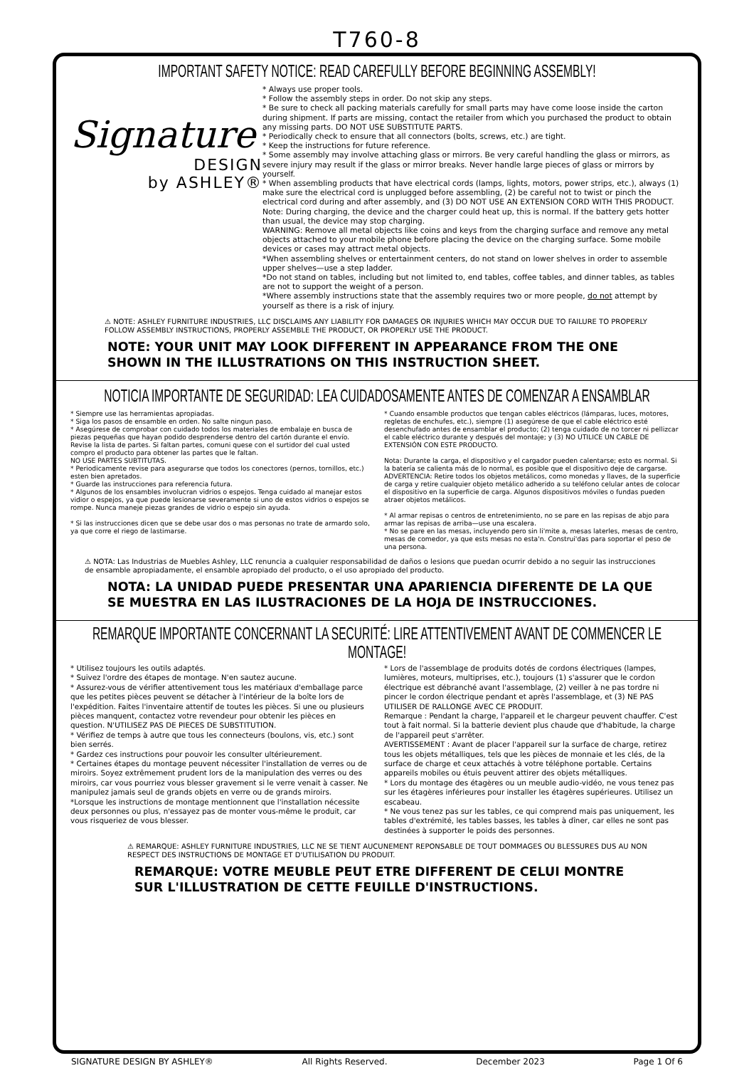T760-8
IMPORTANT SAFETY NOTICE: READ CAREFULLY BEFORE BEGINNING ASSEMBLY!
Signature
DESIGN
by ASHLEY®
* Always use proper tools.
* Follow the assembly steps in order. Do not skip any steps.
* Be sure to check all packing materials carefully for small parts may have come loose inside the carton during shipment. If parts are missing, contact the retailer from which you purchased the product to obtain any missing parts. DO NOT USE SUBSTITUTE PARTS.
* Periodically check to ensure that all connectors (bolts, screws, etc.) are tight.
* Keep the instructions for future reference.
* Some assembly may involve attaching glass or mirrors. Be very careful handling the glass or mirrors, as severe injury may result if the glass or mirror breaks. Never handle large pieces of glass or mirrors by yourself.
* When assembling products that have electrical cords (lamps, lights, motors, power strips, etc.), always (1) make sure the electrical cord is unplugged before assembling, (2) be careful not to twist or pinch the electrical cord during and after assembly, and (3) DO NOT USE AN EXTENSION CORD WITH THIS PRODUCT.
Note: During charging, the device and the charger could heat up, this is normal. If the battery gets hotter than usual, the device may stop charging.
WARNING: Remove all metal objects like coins and keys from the charging surface and remove any metal objects attached to your mobile phone before placing the device on the charging surface. Some mobile devices or cases may attract metal objects.
*When assembling shelves or entertainment centers, do not stand on lower shelves in order to assemble upper shelves—use a step ladder.
*Do not stand on tables, including but not limited to, end tables, coffee tables, and dinner tables, as tables are not to support the weight of a person.
*Where assembly instructions state that the assembly requires two or more people, do not attempt by yourself as there is a risk of injury.
⚠ NOTE: ASHLEY FURNITURE INDUSTRIES, LLC DISCLAIMS ANY LIABILITY FOR DAMAGES OR INJURIES WHICH MAY OCCUR DUE TO FAILURE TO PROPERLY FOLLOW ASSEMBLY INSTRUCTIONS, PROPERLY ASSEMBLE THE PRODUCT, OR PROPERLY USE THE PRODUCT.
NOTE: YOUR UNIT MAY LOOK DIFFERENT IN APPEARANCE FROM THE ONE SHOWN IN THE ILLUSTRATIONS ON THIS INSTRUCTION SHEET.
NOTICIA IMPORTANTE DE SEGURIDAD: LEA CUIDADOSAMENTE ANTES DE COMENZAR A ENSAMBLAR
* Siempre use las herramientas apropiadas.
* Siga los pasos de ensamble en orden. No salte ningun paso.
* Asegúrese de comprobar con cuidado todos los materiales de embalaje en busca de piezas pequeñas que hayan podido desprenderse dentro del cartón durante el envío. Revise la lista de partes. Si faltan partes, comuni quese con el surtidor del cual usted compro el producto para obtener las partes que le faltan.
NO USE PARTES SUBTITUTAS.
* Periodicamente revise para asegurarse que todos los conectores (pernos, tornillos, etc.) esten bien apretados.
* Guarde las instrucciones para referencia futura.
* Algunos de los ensambles involucran vidrios o espejos. Tenga cuidado al manejar estos vidior o espejos, ya que puede lesionarse severamente si uno de estos vidrios o espejos se rompe. Nunca maneje piezas grandes de vidrio o espejo sin ayuda.
* Si las instrucciones dicen que se debe usar dos o mas personas no trate de armardo solo, ya que corre el riego de lastimarse.
* Cuando ensamble productos que tengan cables eléctricos (lámparas, luces, motores, regletas de enchufes, etc.), siempre (1) asegúrese de que el cable eléctrico esté desenchufado antes de ensamblar el producto; (2) tenga cuidado de no torcer ni pellizcar el cable eléctrico durante y después del montaje; y (3) NO UTILICE UN CABLE DE EXTENSIÓN CON ESTE PRODUCTO.
Nota: Durante la carga, el dispositivo y el cargador pueden calentarse; esto es normal. Si la batería se calienta más de lo normal, es posible que el dispositivo deje de cargarse.
ADVERTENCIA: Retire todos los objetos metálicos, como monedas y llaves, de la superficie de carga y retire cualquier objeto metálico adherido a su teléfono celular antes de colocar el dispositivo en la superficie de carga. Algunos dispositivos móviles o fundas pueden atraer objetos metálicos.
* Al armar repisas o centros de entretenimiento, no se pare en las repisas de abjo para armar las repisas de arriba—use una escalera.
* No se pare en las mesas, incluyendo pero sin li'mite a, mesas laterles, mesas de centro, mesas de comedor, ya que ests mesas no esta'n. Construi'das para soportar el peso de una persona.
⚠ NOTA: Las Industrias de Muebles Ashley, LLC renuncia a cualquier responsabilidad de daños o lesions que puedan ocurrir debido a no seguir las instrucciones de ensamble apropiadamente, el ensamble apropiado del producto, o el uso apropiado del producto.
NOTA: LA UNIDAD PUEDE PRESENTAR UNA APARIENCIA DIFERENTE DE LA QUE SE MUESTRA EN LAS ILUSTRACIONES DE LA HOJA DE INSTRUCCIONES.
REMARQUE IMPORTANTE CONCERNANT LA SECURITÉ: LIRE ATTENTIVEMENT AVANT DE COMMENCER LE MONTAGE!
* Utilisez toujours les outils adaptés.
* Suivez l'ordre des étapes de montage. N'en sautez aucune.
* Assurez-vous de vérifier attentivement tous les matériaux d'emballage parce que les petites pièces peuvent se détacher à l'intérieur de la boîte lors de l'expédition. Faites l'inventaire attentif de toutes les pièces. Si une ou plusieurs pièces manquent, contactez votre revendeur pour obtenir les pièces en question. N'UTILISEZ PAS DE PIECES DE SUBSTITUTION.
* Vérifiez de temps à autre que tous les connecteurs (boulons, vis, etc.) sont bien serrés.
* Gardez ces instructions pour pouvoir les consulter ultérieurement.
* Certaines étapes du montage peuvent nécessiter l'installation de verres ou de miroirs. Soyez extrêmement prudent lors de la manipulation des verres ou des miroirs, car vous pourriez vous blesser gravement si le verre venait à casser. Ne manipulez jamais seul de grands objets en verre ou de grands miroirs.
*Lorsque les instructions de montage mentionnent que l'installation nécessite deux personnes ou plus, n'essayez pas de monter vous-même le produit, car vous risqueriez de vous blesser.
* Lors de l'assemblage de produits dotés de cordons électriques (lampes, lumières, moteurs, multiprises, etc.), toujours (1) s'assurer que le cordon électrique est débranché avant l'assemblage, (2) veiller à ne pas tordre ni pincer le cordon électrique pendant et après l'assemblage, et (3) NE PAS UTILISER DE RALLONGE AVEC CE PRODUIT.
Remarque : Pendant la charge, l'appareil et le chargeur peuvent chauffer. C'est tout à fait normal. Si la batterie devient plus chaude que d'habitude, la charge de l'appareil peut s'arrêter.
AVERTISSEMENT : Avant de placer l'appareil sur la surface de charge, retirez tous les objets métalliques, tels que les pièces de monnaie et les clés, de la surface de charge et ceux attachés à votre téléphone portable. Certains appareils mobiles ou étuis peuvent attirer des objets métalliques.
* Lors du montage des étagères ou un meuble audio-vidéo, ne vous tenez pas sur les étagères inférieures pour installer les étagères supérieures. Utilisez un escabeau.
* Ne vous tenez pas sur les tables, ce qui comprend mais pas uniquement, les tables d'extrémité, les tables basses, les tables à dîner, car elles ne sont pas destinées à supporter le poids des personnes.
⚠ REMARQUE: ASHLEY FURNITURE INDUSTRIES, LLC NE SE TIENT AUCUNEMENT REPONSABLE DE TOUT DOMMAGES OU BLESSURES DUS AU NON RESPECT DES INSTRUCTIONS DE MONTAGE ET D'UTILISATION DU PRODUIT.
REMARQUE: VOTRE MEUBLE PEUT ETRE DIFFERENT DE CELUI MONTRE SUR L'ILLUSTRATION DE CETTE FEUILLE D'INSTRUCTIONS.
SIGNATURE DESIGN BY ASHLEY® All Rights Reserved. December 2023 Page 1 Of 6